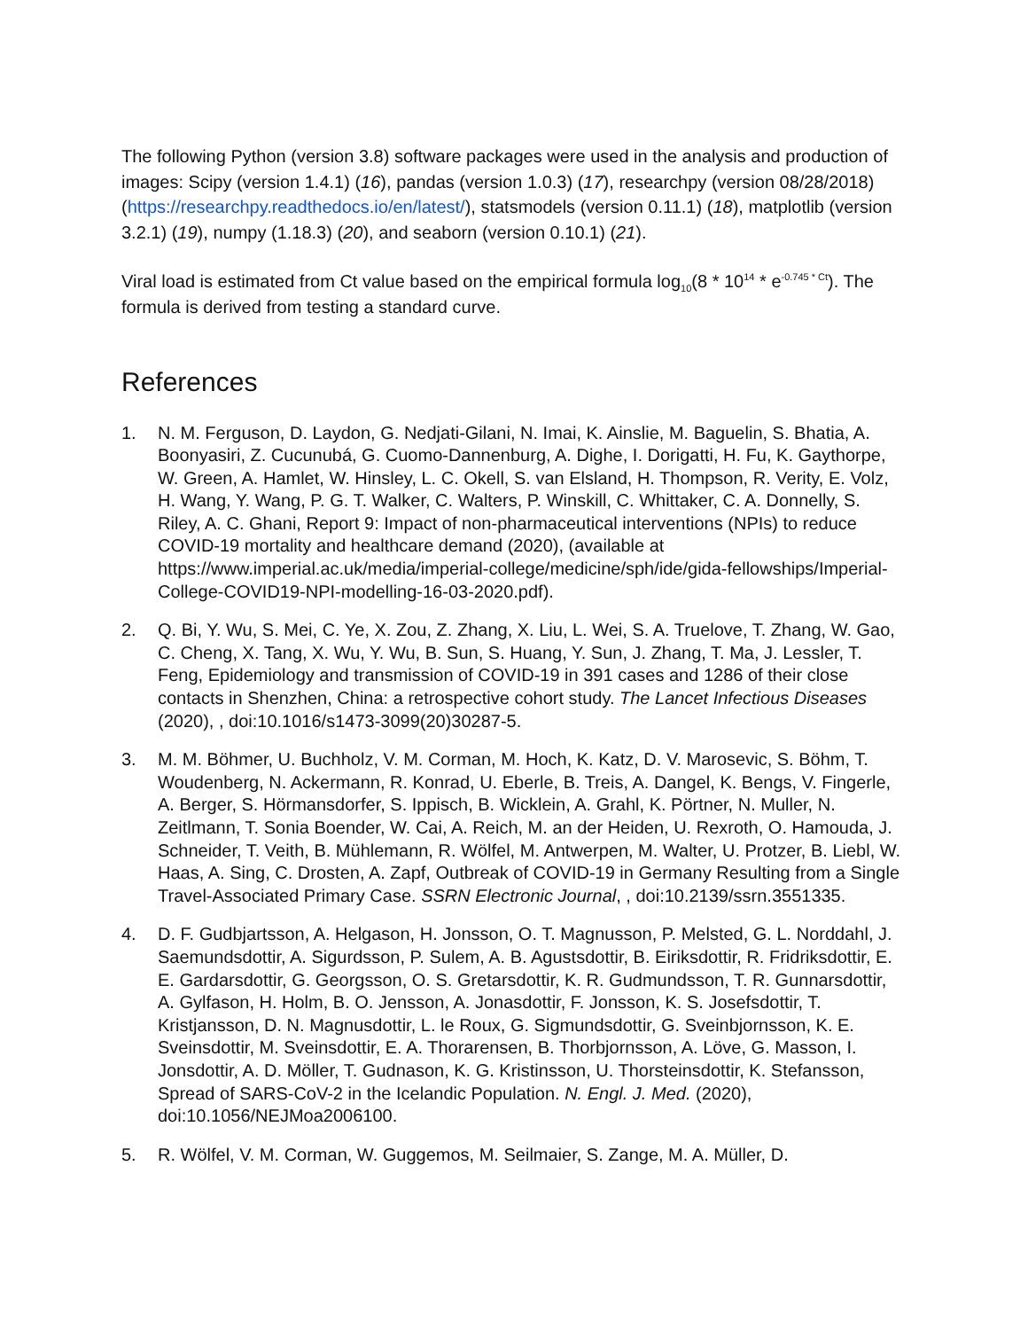The following Python (version 3.8) software packages were used in the analysis and production of images: Scipy (version 1.4.1) (16), pandas (version 1.0.3) (17), researchpy (version 08/28/2018) (https://researchpy.readthedocs.io/en/latest/), statsmodels (version 0.11.1) (18), matplotlib (version 3.2.1) (19), numpy (1.18.3) (20), and seaborn (version 0.10.1) (21).
Viral load is estimated from Ct value based on the empirical formula log<sub>10</sub>(8 * 10<sup>14</sup> * e<sup>-0.745 * Ct</sup>). The formula is derived from testing a standard curve.
References
1. N. M. Ferguson, D. Laydon, G. Nedjati-Gilani, N. Imai, K. Ainslie, M. Baguelin, S. Bhatia, A. Boonyasiri, Z. Cucunubá, G. Cuomo-Dannenburg, A. Dighe, I. Dorigatti, H. Fu, K. Gaythorpe, W. Green, A. Hamlet, W. Hinsley, L. C. Okell, S. van Elsland, H. Thompson, R. Verity, E. Volz, H. Wang, Y. Wang, P. G. T. Walker, C. Walters, P. Winskill, C. Whittaker, C. A. Donnelly, S. Riley, A. C. Ghani, Report 9: Impact of non-pharmaceutical interventions (NPIs) to reduce COVID-19 mortality and healthcare demand (2020), (available at https://www.imperial.ac.uk/media/imperial-college/medicine/sph/ide/gida-fellowships/Imperial-College-COVID19-NPI-modelling-16-03-2020.pdf).
2. Q. Bi, Y. Wu, S. Mei, C. Ye, X. Zou, Z. Zhang, X. Liu, L. Wei, S. A. Truelove, T. Zhang, W. Gao, C. Cheng, X. Tang, X. Wu, Y. Wu, B. Sun, S. Huang, Y. Sun, J. Zhang, T. Ma, J. Lessler, T. Feng, Epidemiology and transmission of COVID-19 in 391 cases and 1286 of their close contacts in Shenzhen, China: a retrospective cohort study. The Lancet Infectious Diseases (2020), , doi:10.1016/s1473-3099(20)30287-5.
3. M. M. Böhmer, U. Buchholz, V. M. Corman, M. Hoch, K. Katz, D. V. Marosevic, S. Böhm, T. Woudenberg, N. Ackermann, R. Konrad, U. Eberle, B. Treis, A. Dangel, K. Bengs, V. Fingerle, A. Berger, S. Hörmansdorfer, S. Ippisch, B. Wicklein, A. Grahl, K. Pörtner, N. Muller, N. Zeitlmann, T. Sonia Boender, W. Cai, A. Reich, M. an der Heiden, U. Rexroth, O. Hamouda, J. Schneider, T. Veith, B. Mühlemann, R. Wölfel, M. Antwerpen, M. Walter, U. Protzer, B. Liebl, W. Haas, A. Sing, C. Drosten, A. Zapf, Outbreak of COVID-19 in Germany Resulting from a Single Travel-Associated Primary Case. SSRN Electronic Journal, , doi:10.2139/ssrn.3551335.
4. D. F. Gudbjartsson, A. Helgason, H. Jonsson, O. T. Magnusson, P. Melsted, G. L. Norddahl, J. Saemundsdottir, A. Sigurdsson, P. Sulem, A. B. Agustsdottir, B. Eiriksdottir, R. Fridriksdottir, E. E. Gardarsdottir, G. Georgsson, O. S. Gretarsdottir, K. R. Gudmundsson, T. R. Gunnarsdottir, A. Gylfason, H. Holm, B. O. Jensson, A. Jonasdottir, F. Jonsson, K. S. Josefsdottir, T. Kristjansson, D. N. Magnusdottir, L. le Roux, G. Sigmundsdottir, G. Sveinbjornsson, K. E. Sveinsdottir, M. Sveinsdottir, E. A. Thorarensen, B. Thorbjornsson, A. Löve, G. Masson, I. Jonsdottir, A. D. Möller, T. Gudnason, K. G. Kristinsson, U. Thorsteinsdottir, K. Stefansson, Spread of SARS-CoV-2 in the Icelandic Population. N. Engl. J. Med. (2020), doi:10.1056/NEJMoa2006100.
5. R. Wölfel, V. M. Corman, W. Guggemos, M. Seilmaier, S. Zange, M. A. Müller, D.